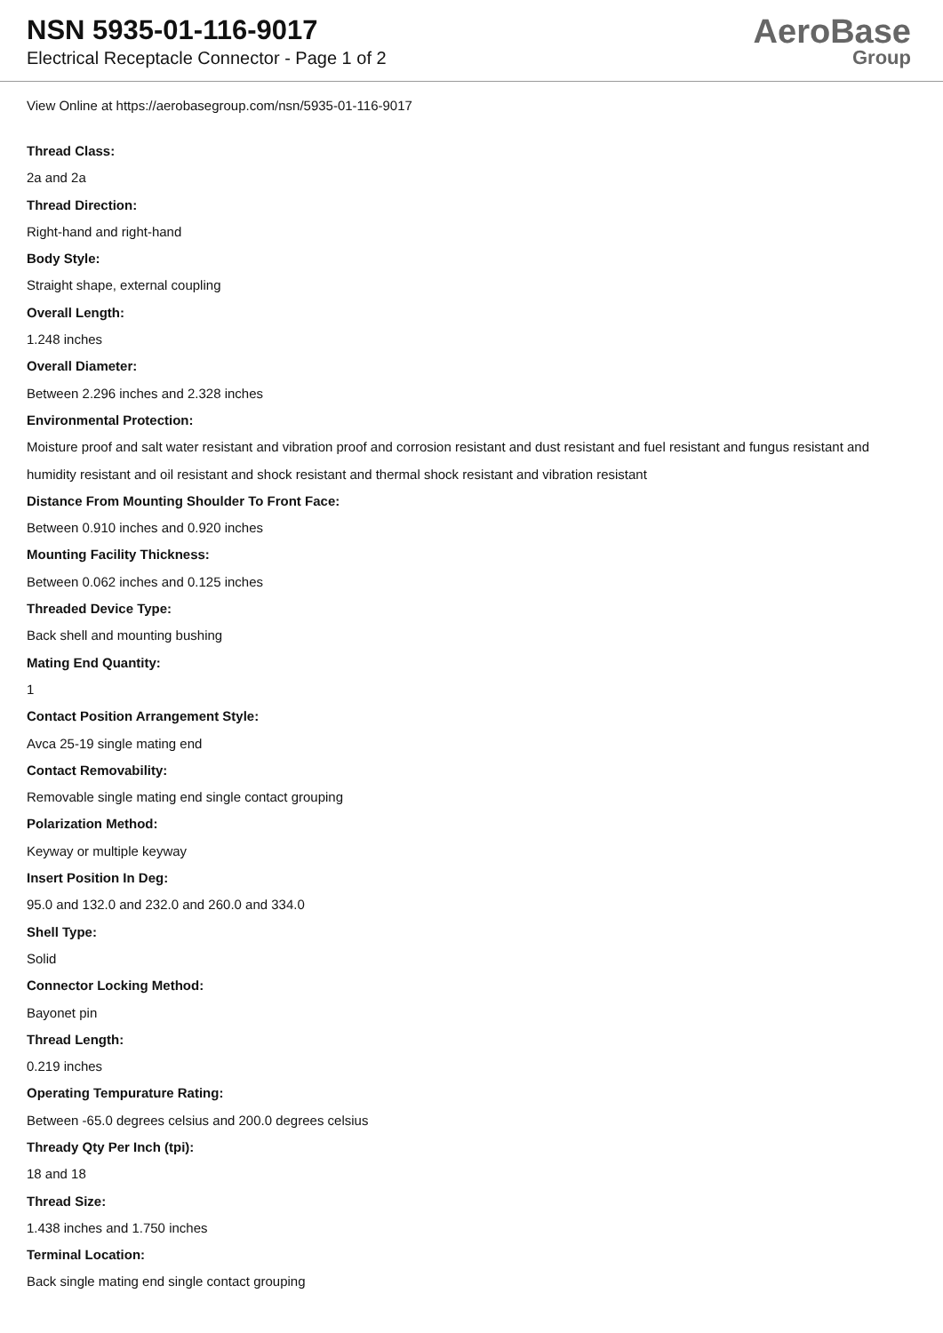NSN 5935-01-116-9017
Electrical Receptacle Connector - Page 1 of 2
AeroBase
Group
View Online at https://aerobasegroup.com/nsn/5935-01-116-9017
Thread Class:
2a and 2a
Thread Direction:
Right-hand and right-hand
Body Style:
Straight shape, external coupling
Overall Length:
1.248 inches
Overall Diameter:
Between 2.296 inches and 2.328 inches
Environmental Protection:
Moisture proof and salt water resistant and vibration proof and corrosion resistant and dust resistant and fuel resistant and fungus resistant and humidity resistant and oil resistant and shock resistant and thermal shock resistant and vibration resistant
Distance From Mounting Shoulder To Front Face:
Between 0.910 inches and 0.920 inches
Mounting Facility Thickness:
Between 0.062 inches and 0.125 inches
Threaded Device Type:
Back shell and mounting bushing
Mating End Quantity:
1
Contact Position Arrangement Style:
Avca 25-19 single mating end
Contact Removability:
Removable single mating end single contact grouping
Polarization Method:
Keyway or multiple keyway
Insert Position In Deg:
95.0 and 132.0 and 232.0 and 260.0 and 334.0
Shell Type:
Solid
Connector Locking Method:
Bayonet pin
Thread Length:
0.219 inches
Operating Tempurature Rating:
Between -65.0 degrees celsius and 200.0 degrees celsius
Thready Qty Per Inch (tpi):
18 and 18
Thread Size:
1.438 inches and 1.750 inches
Terminal Location:
Back single mating end single contact grouping